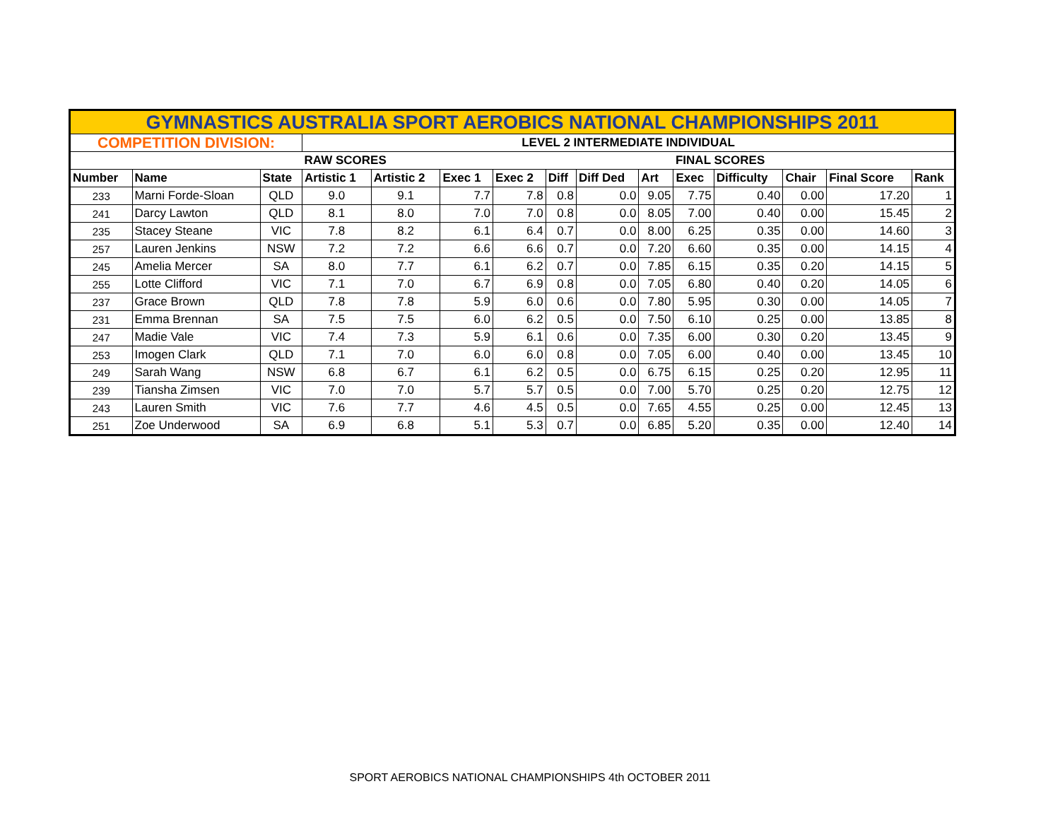| GYMNASTICS AUSTRALIA SPORT AEROBICS NATIONAL CHAMPIONSHIPS 2011 | | | | | | | | | | | | | | |
| COMPETITION DIVISION: | | | LEVEL 2 INTERMEDIATE INDIVIDUAL | | | | | | | | | | | |
| | | | RAW SCORES | | | | | | | FINAL SCORES | | | | |
| Number | Name | State | Artistic 1 | Artistic 2 | Exec 1 | Exec 2 | Diff | Diff Ded | Art | Exec | Difficulty | Chair | Final Score | Rank |
| 233 | Marni Forde-Sloan | QLD | 9.0 | 9.1 | 7.7 | 7.8 | 0.8 | 0.0 | 9.05 | 7.75 | 0.40 | 0.00 | 17.20 | 1 |
| 241 | Darcy Lawton | QLD | 8.1 | 8.0 | 7.0 | 7.0 | 0.8 | 0.0 | 8.05 | 7.00 | 0.40 | 0.00 | 15.45 | 2 |
| 235 | Stacey Steane | VIC | 7.8 | 8.2 | 6.1 | 6.4 | 0.7 | 0.0 | 8.00 | 6.25 | 0.35 | 0.00 | 14.60 | 3 |
| 257 | Lauren Jenkins | NSW | 7.2 | 7.2 | 6.6 | 6.6 | 0.7 | 0.0 | 7.20 | 6.60 | 0.35 | 0.00 | 14.15 | 4 |
| 245 | Amelia Mercer | SA | 8.0 | 7.7 | 6.1 | 6.2 | 0.7 | 0.0 | 7.85 | 6.15 | 0.35 | 0.20 | 14.15 | 5 |
| 255 | Lotte Clifford | VIC | 7.1 | 7.0 | 6.7 | 6.9 | 0.8 | 0.0 | 7.05 | 6.80 | 0.40 | 0.20 | 14.05 | 6 |
| 237 | Grace Brown | QLD | 7.8 | 7.8 | 5.9 | 6.0 | 0.6 | 0.0 | 7.80 | 5.95 | 0.30 | 0.00 | 14.05 | 7 |
| 231 | Emma Brennan | SA | 7.5 | 7.5 | 6.0 | 6.2 | 0.5 | 0.0 | 7.50 | 6.10 | 0.25 | 0.00 | 13.85 | 8 |
| 247 | Madie Vale | VIC | 7.4 | 7.3 | 5.9 | 6.1 | 0.6 | 0.0 | 7.35 | 6.00 | 0.30 | 0.20 | 13.45 | 9 |
| 253 | Imogen Clark | QLD | 7.1 | 7.0 | 6.0 | 6.0 | 0.8 | 0.0 | 7.05 | 6.00 | 0.40 | 0.00 | 13.45 | 10 |
| 249 | Sarah Wang | NSW | 6.8 | 6.7 | 6.1 | 6.2 | 0.5 | 0.0 | 6.75 | 6.15 | 0.25 | 0.20 | 12.95 | 11 |
| 239 | Tiansha Zimsen | VIC | 7.0 | 7.0 | 5.7 | 5.7 | 0.5 | 0.0 | 7.00 | 5.70 | 0.25 | 0.20 | 12.75 | 12 |
| 243 | Lauren Smith | VIC | 7.6 | 7.7 | 4.6 | 4.5 | 0.5 | 0.0 | 7.65 | 4.55 | 0.25 | 0.00 | 12.45 | 13 |
| 251 | Zoe Underwood | SA | 6.9 | 6.8 | 5.1 | 5.3 | 0.7 | 0.0 | 6.85 | 5.20 | 0.35 | 0.00 | 12.40 | 14 |
SPORT AEROBICS NATIONAL CHAMPIONSHIPS 4th OCTOBER 2011